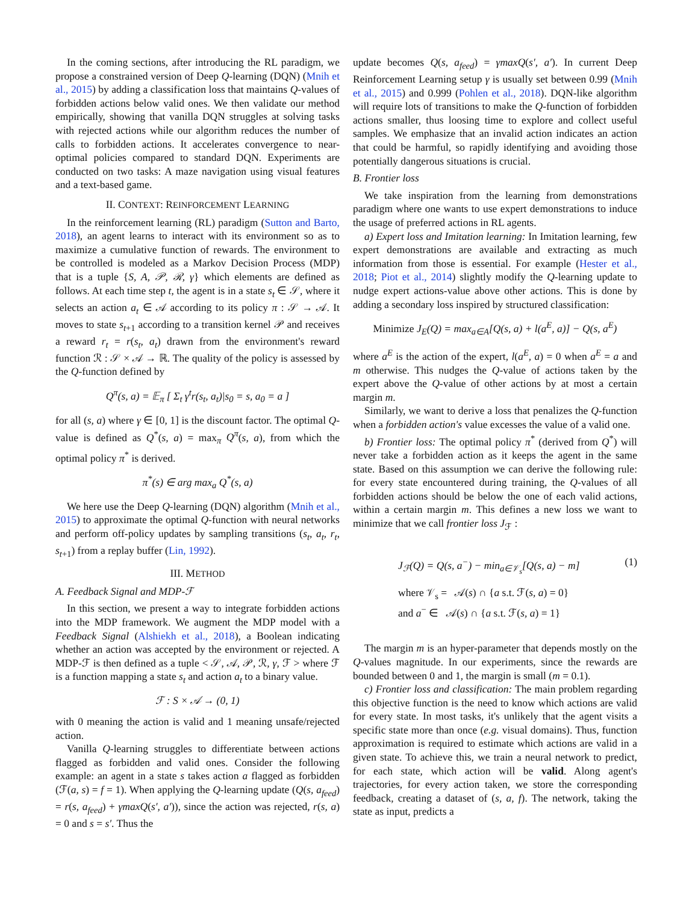In the coming sections, after introducing the RL paradigm, we propose a constrained version of Deep Q-learning (DQN) (Mnih et al., 2015) by adding a classification loss that maintains Q-values of forbidden actions below valid ones. We then validate our method empirically, showing that vanilla DQN struggles at solving tasks with rejected actions while our algorithm reduces the number of calls to forbidden actions. It accelerates convergence to near-optimal policies compared to standard DQN. Experiments are conducted on two tasks: A maze navigation using visual features and a text-based game.
II. CONTEXT: REINFORCEMENT LEARNING
In the reinforcement learning (RL) paradigm (Sutton and Barto, 2018), an agent learns to interact with its environment so as to maximize a cumulative function of rewards. The environment to be controlled is modeled as a Markov Decision Process (MDP) that is a tuple {S, A, 𝒫, ℛ, γ} which elements are defined as follows. At each time step t, the agent is in a state s<sub>t</sub> ∈ 𝒮, where it selects an action a<sub>t</sub> ∈ 𝒜 according to its policy π : 𝒮 → 𝒜. It moves to state s<sub>t+1</sub> according to a transition kernel 𝒫 and receives a reward r<sub>t</sub> = r(s<sub>t</sub>, a<sub>t</sub>) drawn from the environment's reward function ℛ : 𝒮 × 𝒜 → ℝ. The quality of the policy is assessed by the Q-function defined by
Q<sup>π</sup>(s, a) = 𝔼<sub>π</sub> [ Σ<sub>t</sub> γ<sup>t</sup>r(s<sub>t</sub>, a<sub>t</sub>)|s<sub>0</sub> = s, a<sub>0</sub> = a ]
for all (s, a) where γ ∈ [0, 1] is the discount factor. The optimal Q-value is defined as Q<sup>*</sup>(s, a) = max<sub>π</sub> Q<sup>π</sup>(s, a), from which the optimal policy π<sup>*</sup> is derived.
π<sup>*</sup>(s) ∈ arg max<sub>a</sub> Q<sup>*</sup>(s, a)
We here use the Deep Q-learning (DQN) algorithm (Mnih et al., 2015) to approximate the optimal Q-function with neural networks and perform off-policy updates by sampling transitions (s<sub>t</sub>, a<sub>t</sub>, r<sub>t</sub>, s<sub>t+1</sub>) from a replay buffer (Lin, 1992).
III. METHOD
A. Feedback Signal and MDP-ℱ
In this section, we present a way to integrate forbidden actions into the MDP framework. We augment the MDP model with a Feedback Signal (Alshiekh et al., 2018), a Boolean indicating whether an action was accepted by the environment or rejected. A MDP-ℱ is then defined as a tuple < 𝒮, 𝒜, 𝒫, ℛ, γ, ℱ > where ℱ is a function mapping a state s<sub>t</sub> and action a<sub>t</sub> to a binary value.
ℱ : S × 𝒜 → (0, 1)
with 0 meaning the action is valid and 1 meaning unsafe/rejected action.
Vanilla Q-learning struggles to differentiate between actions flagged as forbidden and valid ones. Consider the following example: an agent in a state s takes action a flagged as forbidden (ℱ(a, s) = f = 1). When applying the Q-learning update (Q(s, a<sub>feed</sub>) = r(s, a<sub>feed</sub>) + γmaxQ(s′, a′)), since the action was rejected, r(s, a) = 0 and s = s′. Thus the
update becomes Q(s, a<sub>feed</sub>) = γmaxQ(s′, a′). In current Deep Reinforcement Learning setup γ is usually set between 0.99 (Mnih et al., 2015) and 0.999 (Pohlen et al., 2018). DQN-like algorithm will require lots of transitions to make the Q-function of forbidden actions smaller, thus loosing time to explore and collect useful samples. We emphasize that an invalid action indicates an action that could be harmful, so rapidly identifying and avoiding those potentially dangerous situations is crucial.
B. Frontier loss
We take inspiration from the learning from demonstrations paradigm where one wants to use expert demonstrations to induce the usage of preferred actions in RL agents.
a) Expert loss and Imitation learning: In Imitation learning, few expert demonstrations are available and extracting as much information from those is essential. For example (Hester et al., 2018; Piot et al., 2014) slightly modify the Q-learning update to nudge expert actions-value above other actions. This is done by adding a secondary loss inspired by structured classification:
Minimize J<sub>E</sub>(Q) = max<sub>a∈A</sub>[Q(s, a) + l(a<sup>E</sup>, a)] − Q(s, a<sup>E</sup>)
where a<sup>E</sup> is the action of the expert, l(a<sup>E</sup>, a) = 0 when a<sup>E</sup> = a and m otherwise. This nudges the Q-value of actions taken by the expert above the Q-value of other actions by at most a certain margin m.
Similarly, we want to derive a loss that penalizes the Q-function when a forbidden action's value excesses the value of a valid one.
b) Frontier loss: The optimal policy π<sup>*</sup> (derived from Q<sup>*</sup>) will never take a forbidden action as it keeps the agent in the same state. Based on this assumption we can derive the following rule: for every state encountered during training, the Q-values of all forbidden actions should be below the one of each valid actions, within a certain margin m. This defines a new loss we want to minimize that we call frontier loss J<sub>ℱ</sub> :
J<sub>ℱ</sub>(Q) = Q(s, a<sup>−</sup>) − min<sub>a∈𝒱<sub>s</sub></sub>[Q(s, a) − m] (1)
where 𝒱<sub>s</sub> = 𝒜(s) ∩ {a s.t. ℱ(s, a) = 0}
and a<sup>−</sup> ∈ 𝒜(s) ∩ {a s.t. ℱ(s, a) = 1}
The margin m is an hyper-parameter that depends mostly on the Q-values magnitude. In our experiments, since the rewards are bounded between 0 and 1, the margin is small (m = 0.1).
c) Frontier loss and classification: The main problem regarding this objective function is the need to know which actions are valid for every state. In most tasks, it's unlikely that the agent visits a specific state more than once (e.g. visual domains). Thus, function approximation is required to estimate which actions are valid in a given state. To achieve this, we train a neural network to predict, for each state, which action will be valid. Along agent's trajectories, for every action taken, we store the corresponding feedback, creating a dataset of (s, a, f). The network, taking the state as input, predicts a